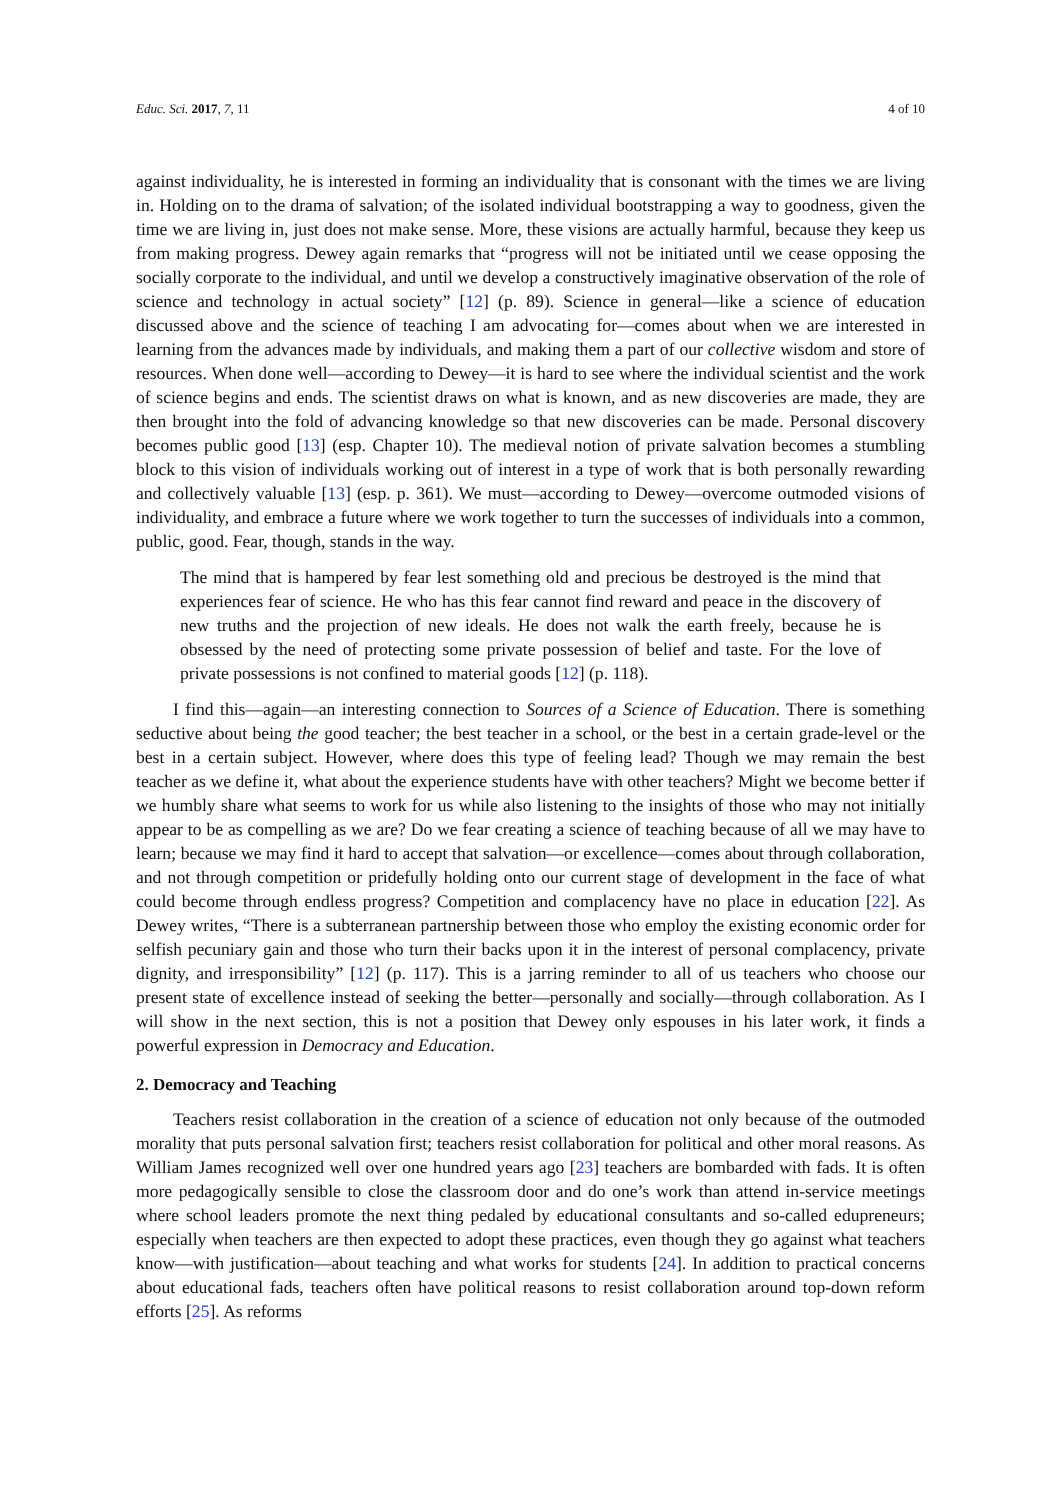Educ. Sci. 2017, 7, 11 4 of 10
against individuality, he is interested in forming an individuality that is consonant with the times we are living in. Holding on to the drama of salvation; of the isolated individual bootstrapping a way to goodness, given the time we are living in, just does not make sense. More, these visions are actually harmful, because they keep us from making progress. Dewey again remarks that “progress will not be initiated until we cease opposing the socially corporate to the individual, and until we develop a constructively imaginative observation of the role of science and technology in actual society” [12] (p. 89). Science in general—like a science of education discussed above and the science of teaching I am advocating for—comes about when we are interested in learning from the advances made by individuals, and making them a part of our collective wisdom and store of resources. When done well—according to Dewey—it is hard to see where the individual scientist and the work of science begins and ends. The scientist draws on what is known, and as new discoveries are made, they are then brought into the fold of advancing knowledge so that new discoveries can be made. Personal discovery becomes public good [13] (esp. Chapter 10). The medieval notion of private salvation becomes a stumbling block to this vision of individuals working out of interest in a type of work that is both personally rewarding and collectively valuable [13] (esp. p. 361). We must—according to Dewey—overcome outmoded visions of individuality, and embrace a future where we work together to turn the successes of individuals into a common, public, good. Fear, though, stands in the way.
The mind that is hampered by fear lest something old and precious be destroyed is the mind that experiences fear of science. He who has this fear cannot find reward and peace in the discovery of new truths and the projection of new ideals. He does not walk the earth freely, because he is obsessed by the need of protecting some private possession of belief and taste. For the love of private possessions is not confined to material goods [12] (p. 118).
I find this—again—an interesting connection to Sources of a Science of Education. There is something seductive about being the good teacher; the best teacher in a school, or the best in a certain grade-level or the best in a certain subject. However, where does this type of feeling lead? Though we may remain the best teacher as we define it, what about the experience students have with other teachers? Might we become better if we humbly share what seems to work for us while also listening to the insights of those who may not initially appear to be as compelling as we are? Do we fear creating a science of teaching because of all we may have to learn; because we may find it hard to accept that salvation—or excellence—comes about through collaboration, and not through competition or pridefully holding onto our current stage of development in the face of what could become through endless progress? Competition and complacency have no place in education [22]. As Dewey writes, “There is a subterranean partnership between those who employ the existing economic order for selfish pecuniary gain and those who turn their backs upon it in the interest of personal complacency, private dignity, and irresponsibility” [12] (p. 117). This is a jarring reminder to all of us teachers who choose our present state of excellence instead of seeking the better—personally and socially—through collaboration. As I will show in the next section, this is not a position that Dewey only espouses in his later work, it finds a powerful expression in Democracy and Education.
2. Democracy and Teaching
Teachers resist collaboration in the creation of a science of education not only because of the outmoded morality that puts personal salvation first; teachers resist collaboration for political and other moral reasons. As William James recognized well over one hundred years ago [23] teachers are bombarded with fads. It is often more pedagogically sensible to close the classroom door and do one’s work than attend in-service meetings where school leaders promote the next thing pedaled by educational consultants and so-called edupreneurs; especially when teachers are then expected to adopt these practices, even though they go against what teachers know—with justification—about teaching and what works for students [24]. In addition to practical concerns about educational fads, teachers often have political reasons to resist collaboration around top-down reform efforts [25]. As reforms